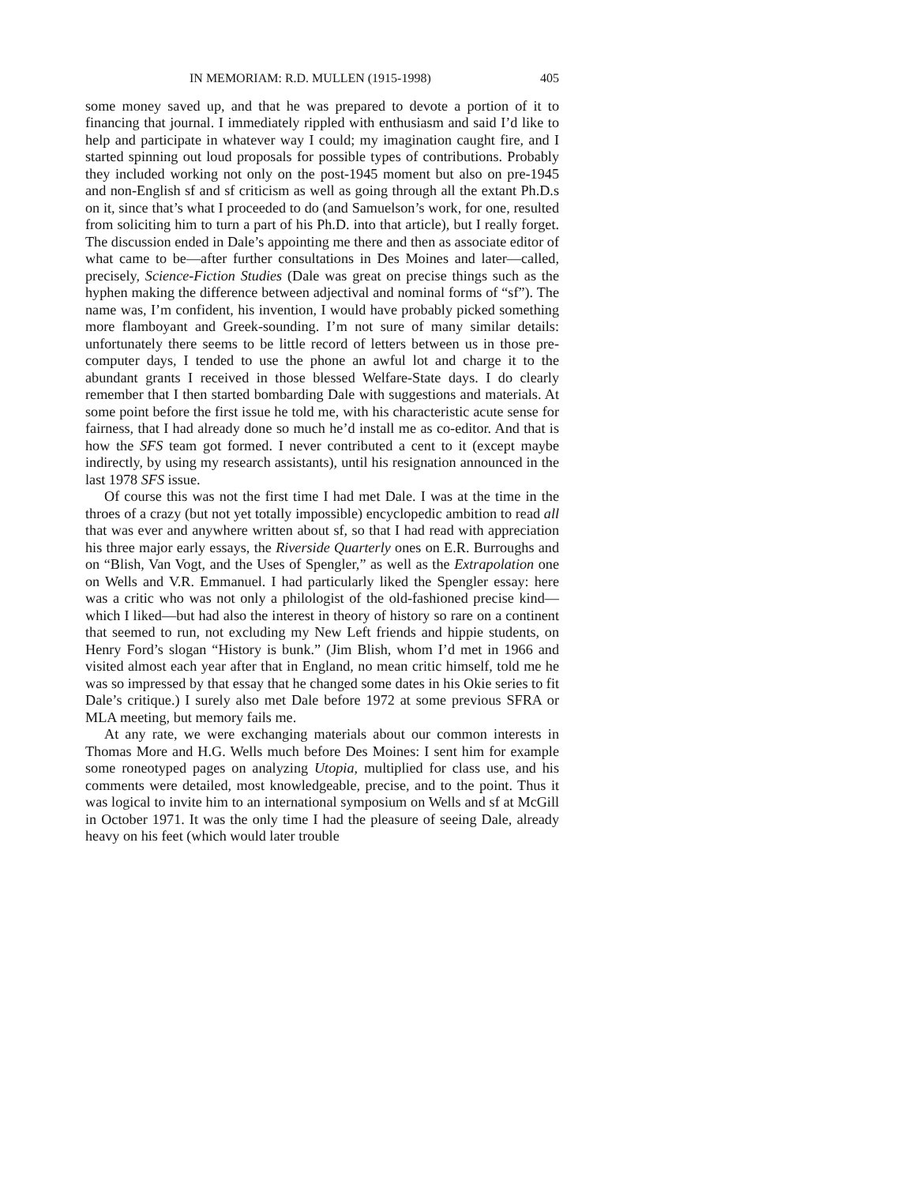IN MEMORIAM: R.D. MULLEN (1915-1998) 405
some money saved up, and that he was prepared to devote a portion of it to financing that journal. I immediately rippled with enthusiasm and said I’d like to help and participate in whatever way I could; my imagination caught fire, and I started spinning out loud proposals for possible types of contributions. Probably they included working not only on the post-1945 moment but also on pre-1945 and non-English sf and sf criticism as well as going through all the extant Ph.D.s on it, since that’s what I proceeded to do (and Samuelson’s work, for one, resulted from soliciting him to turn a part of his Ph.D. into that article), but I really forget. The discussion ended in Dale’s appointing me there and then as associate editor of what came to be—after further consultations in Des Moines and later—called, precisely, Science-Fiction Studies (Dale was great on precise things such as the hyphen making the difference between adjectival and nominal forms of “sf”). The name was, I’m confident, his invention, I would have probably picked something more flamboyant and Greek-sounding. I’m not sure of many similar details: unfortunately there seems to be little record of letters between us in those pre-computer days, I tended to use the phone an awful lot and charge it to the abundant grants I received in those blessed Welfare-State days. I do clearly remember that I then started bombarding Dale with suggestions and materials. At some point before the first issue he told me, with his characteristic acute sense for fairness, that I had already done so much he’d install me as co-editor. And that is how the SFS team got formed. I never contributed a cent to it (except maybe indirectly, by using my research assistants), until his resignation announced in the last 1978 SFS issue.
Of course this was not the first time I had met Dale. I was at the time in the throes of a crazy (but not yet totally impossible) encyclopedic ambition to read all that was ever and anywhere written about sf, so that I had read with appreciation his three major early essays, the Riverside Quarterly ones on E.R. Burroughs and on “Blish, Van Vogt, and the Uses of Spengler,” as well as the Extrapolation one on Wells and V.R. Emmanuel. I had particularly liked the Spengler essay: here was a critic who was not only a philologist of the old-fashioned precise kind—which I liked—but had also the interest in theory of history so rare on a continent that seemed to run, not excluding my New Left friends and hippie students, on Henry Ford’s slogan “History is bunk.” (Jim Blish, whom I’d met in 1966 and visited almost each year after that in England, no mean critic himself, told me he was so impressed by that essay that he changed some dates in his Okie series to fit Dale’s critique.) I surely also met Dale before 1972 at some previous SFRA or MLA meeting, but memory fails me.
At any rate, we were exchanging materials about our common interests in Thomas More and H.G. Wells much before Des Moines: I sent him for example some roneotyped pages on analyzing Utopia, multiplied for class use, and his comments were detailed, most knowledgeable, precise, and to the point. Thus it was logical to invite him to an international symposium on Wells and sf at McGill in October 1971. It was the only time I had the pleasure of seeing Dale, already heavy on his feet (which would later trouble